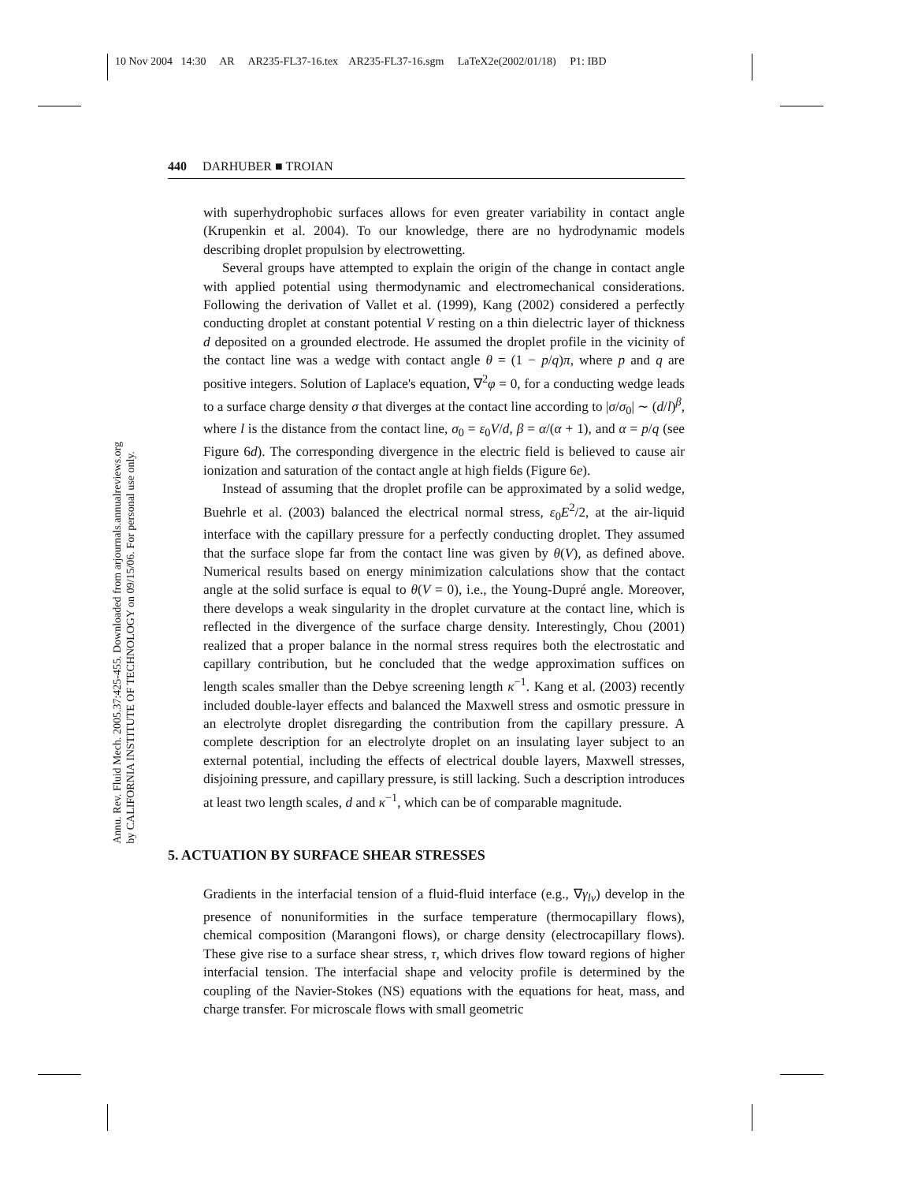10 Nov 2004 14:30 AR AR235-FL37-16.tex AR235-FL37-16.sgm LaTeX2e(2002/01/18) P1: IBD
Annu. Rev. Fluid Mech. 2005.37:425-455. Downloaded from arjournals.annualreviews.org
by CALIFORNIA INSTITUTE OF TECHNOLOGY on 09/15/06. For personal use only.
440 DARHUBER ■ TROIAN
with superhydrophobic surfaces allows for even greater variability in contact angle (Krupenkin et al. 2004). To our knowledge, there are no hydrodynamic models describing droplet propulsion by electrowetting.
Several groups have attempted to explain the origin of the change in contact angle with applied potential using thermodynamic and electromechanical considerations. Following the derivation of Vallet et al. (1999), Kang (2002) considered a perfectly conducting droplet at constant potential V resting on a thin dielectric layer of thickness d deposited on a grounded electrode. He assumed the droplet profile in the vicinity of the contact line was a wedge with contact angle θ = (1 − p/q)π, where p and q are positive integers. Solution of Laplace's equation, ∇<sup>2</sup>φ = 0, for a conducting wedge leads to a surface charge density σ that diverges at the contact line according to |σ/σ<sub>0</sub>| ∼ (d/l)<sup>β</sup>, where l is the distance from the contact line, σ<sub>0</sub> = ε<sub>0</sub>V/d, β = α/(α + 1), and α = p/q (see Figure 6d). The corresponding divergence in the electric field is believed to cause air ionization and saturation of the contact angle at high fields (Figure 6e).
Instead of assuming that the droplet profile can be approximated by a solid wedge, Buehrle et al. (2003) balanced the electrical normal stress, ε<sub>0</sub>E<sup>2</sup>/2, at the air-liquid interface with the capillary pressure for a perfectly conducting droplet. They assumed that the surface slope far from the contact line was given by θ(V), as defined above. Numerical results based on energy minimization calculations show that the contact angle at the solid surface is equal to θ(V = 0), i.e., the Young-Dupré angle. Moreover, there develops a weak singularity in the droplet curvature at the contact line, which is reflected in the divergence of the surface charge density. Interestingly, Chou (2001) realized that a proper balance in the normal stress requires both the electrostatic and capillary contribution, but he concluded that the wedge approximation suffices on length scales smaller than the Debye screening length κ<sup>−1</sup>. Kang et al. (2003) recently included double-layer effects and balanced the Maxwell stress and osmotic pressure in an electrolyte droplet disregarding the contribution from the capillary pressure. A complete description for an electrolyte droplet on an insulating layer subject to an external potential, including the effects of electrical double layers, Maxwell stresses, disjoining pressure, and capillary pressure, is still lacking. Such a description introduces at least two length scales, d and κ<sup>−1</sup>, which can be of comparable magnitude.
5. ACTUATION BY SURFACE SHEAR STRESSES
Gradients in the interfacial tension of a fluid-fluid interface (e.g., ∇γ<sub>lv</sub>) develop in the presence of nonuniformities in the surface temperature (thermocapillary flows), chemical composition (Marangoni flows), or charge density (electrocapillary flows). These give rise to a surface shear stress, τ, which drives flow toward regions of higher interfacial tension. The interfacial shape and velocity profile is determined by the coupling of the Navier-Stokes (NS) equations with the equations for heat, mass, and charge transfer. For microscale flows with small geometric